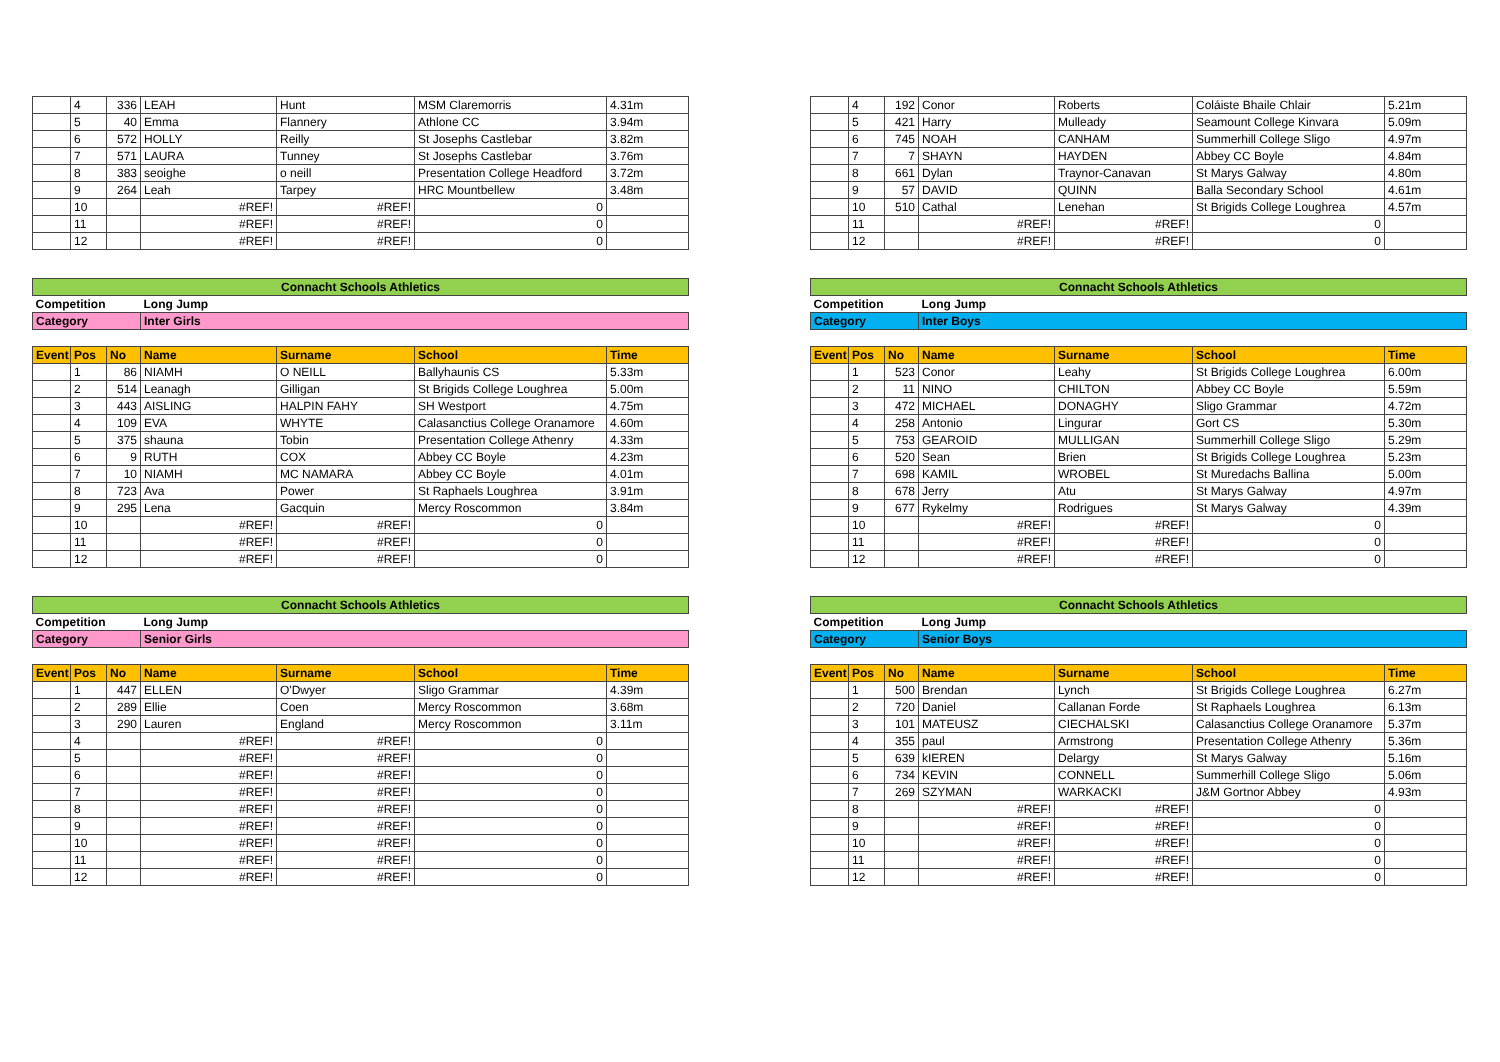| | 4 | 336 | LEAH | Hunt | MSM Claremorris | 4.31m |
| | 5 | 40 | Emma | Flannery | Athlone CC | 3.94m |
| | 6 | 572 | HOLLY | Reilly | St Josephs Castlebar | 3.82m |
| | 7 | 571 | LAURA | Tunney | St Josephs Castlebar | 3.76m |
| | 8 | 383 | seoighe | o neill | Presentation College Headford | 3.72m |
| | 9 | 264 | Leah | Tarpey | HRC Mountbellew | 3.48m |
| | 10 | | #REF! | #REF! | 0 | |
| | 11 | | #REF! | #REF! | 0 | |
| | 12 | | #REF! | #REF! | 0 | |
| Connacht Schools Athletics | | | | | | |
| Competition | | | Long Jump | | | |
| Category | | | Inter Girls | | | |
| Event | Pos | No | Name | Surname | School | Time |
| | 1 | 86 | NIAMH | O NEILL | Ballyhaunis CS | 5.33m |
| | 2 | 514 | Leanagh | Gilligan | St Brigids College Loughrea | 5.00m |
| | 3 | 443 | AISLING | HALPIN FAHY | SH Westport | 4.75m |
| | 4 | 109 | EVA | WHYTE | Calasanctius College Oranamore | 4.60m |
| | 5 | 375 | shauna | Tobin | Presentation College Athenry | 4.33m |
| | 6 | 9 | RUTH | COX | Abbey CC Boyle | 4.23m |
| | 7 | 10 | NIAMH | MC NAMARA | Abbey CC Boyle | 4.01m |
| | 8 | 723 | Ava | Power | St Raphaels Loughrea | 3.91m |
| | 9 | 295 | Lena | Gacquin | Mercy Roscommon | 3.84m |
| | 10 | | #REF! | #REF! | 0 | |
| | 11 | | #REF! | #REF! | 0 | |
| | 12 | | #REF! | #REF! | 0 | |
| Connacht Schools Athletics | | | | | | |
| Competition | | | Long Jump | | | |
| Category | | | Senior Girls | | | |
| Event | Pos | No | Name | Surname | School | Time |
| | 1 | 447 | ELLEN | O'Dwyer | Sligo Grammar | 4.39m |
| | 2 | 289 | Ellie | Coen | Mercy Roscommon | 3.68m |
| | 3 | 290 | Lauren | England | Mercy Roscommon | 3.11m |
| | 4 | | #REF! | #REF! | 0 | |
| | 5 | | #REF! | #REF! | 0 | |
| | 6 | | #REF! | #REF! | 0 | |
| | 7 | | #REF! | #REF! | 0 | |
| | 8 | | #REF! | #REF! | 0 | |
| | 9 | | #REF! | #REF! | 0 | |
| | 10 | | #REF! | #REF! | 0 | |
| | 11 | | #REF! | #REF! | 0 | |
| | 12 | | #REF! | #REF! | 0 | |
| | 4 | 192 | Conor | Roberts | Coláiste Bhaile Chlair | 5.21m |
| | 5 | 421 | Harry | Mulleady | Seamount College Kinvara | 5.09m |
| | 6 | 745 | NOAH | CANHAM | Summerhill College Sligo | 4.97m |
| | 7 | 7 | SHAYN | HAYDEN | Abbey CC Boyle | 4.84m |
| | 8 | 661 | Dylan | Traynor-Canavan | St Marys Galway | 4.80m |
| | 9 | 57 | DAVID | QUINN | Balla Secondary School | 4.61m |
| | 10 | 510 | Cathal | Lenehan | St Brigids College Loughrea | 4.57m |
| | 11 | | #REF! | #REF! | 0 | |
| | 12 | | #REF! | #REF! | 0 | |
| Connacht Schools Athletics | | | | | | |
| Competition | | | Long Jump | | | |
| Category | | | Inter Boys | | | |
| Event | Pos | No | Name | Surname | School | Time |
| | 1 | 523 | Conor | Leahy | St Brigids College Loughrea | 6.00m |
| | 2 | 11 | NINO | CHILTON | Abbey CC Boyle | 5.59m |
| | 3 | 472 | MICHAEL | DONAGHY | Sligo Grammar | 4.72m |
| | 4 | 258 | Antonio | Lingurar | Gort CS | 5.30m |
| | 5 | 753 | GEAROID | MULLIGAN | Summerhill College Sligo | 5.29m |
| | 6 | 520 | Sean | Brien | St Brigids College Loughrea | 5.23m |
| | 7 | 698 | KAMIL | WROBEL | St Muredachs Ballina | 5.00m |
| | 8 | 678 | Jerry | Atu | St Marys Galway | 4.97m |
| | 9 | 677 | Rykelmy | Rodrigues | St Marys Galway | 4.39m |
| | 10 | | #REF! | #REF! | 0 | |
| | 11 | | #REF! | #REF! | 0 | |
| | 12 | | #REF! | #REF! | 0 | |
| Connacht Schools Athletics | | | | | | |
| Competition | | | Long Jump | | | |
| Category | | | Senior Boys | | | |
| Event | Pos | No | Name | Surname | School | Time |
| | 1 | 500 | Brendan | Lynch | St Brigids College Loughrea | 6.27m |
| | 2 | 720 | Daniel | Callanan Forde | St Raphaels Loughrea | 6.13m |
| | 3 | 101 | MATEUSZ | CIECHALSKI | Calasanctius College Oranamore | 5.37m |
| | 4 | 355 | paul | Armstrong | Presentation College Athenry | 5.36m |
| | 5 | 639 | kIEREN | Delargy | St Marys Galway | 5.16m |
| | 6 | 734 | KEVIN | CONNELL | Summerhill College Sligo | 5.06m |
| | 7 | 269 | SZYMAN | WARKACKI | J&M Gortnor Abbey | 4.93m |
| | 8 | | #REF! | #REF! | 0 | |
| | 9 | | #REF! | #REF! | 0 | |
| | 10 | | #REF! | #REF! | 0 | |
| | 11 | | #REF! | #REF! | 0 | |
| | 12 | | #REF! | #REF! | 0 | |